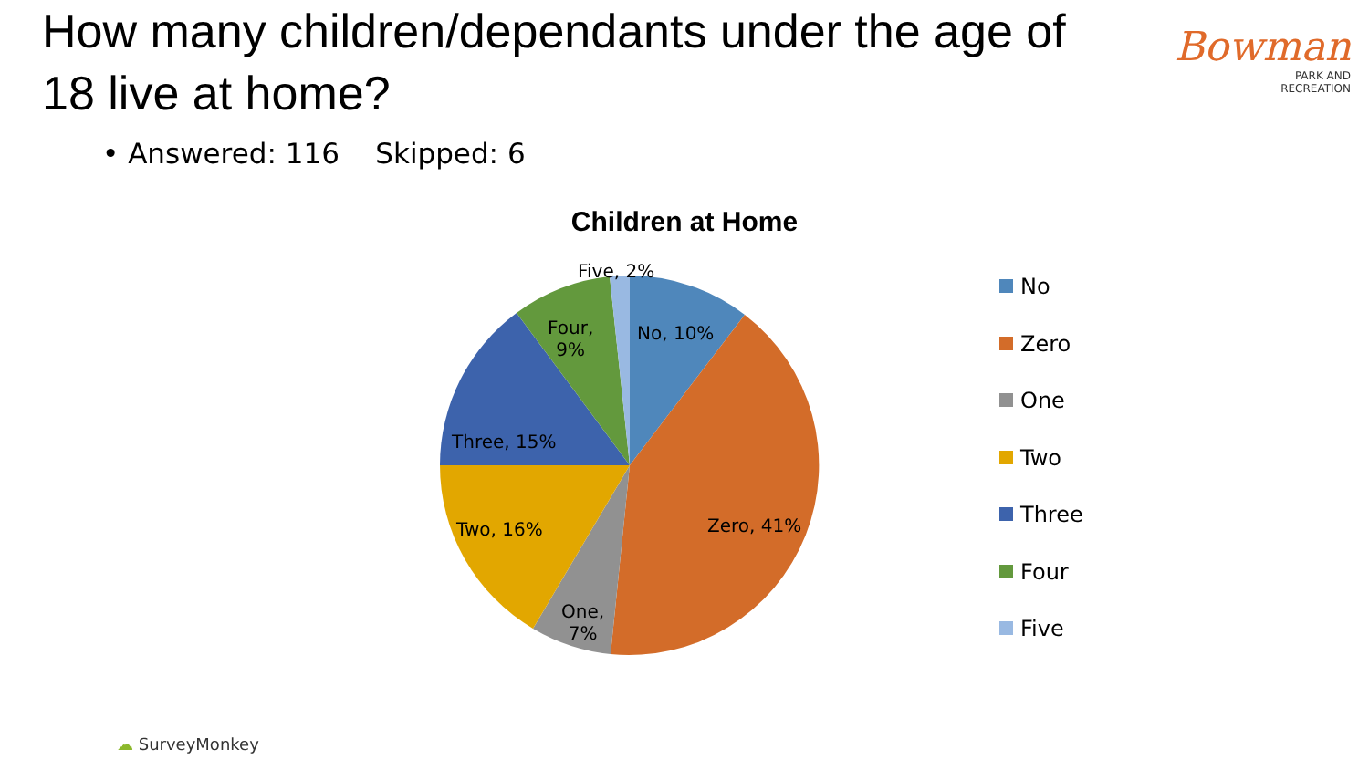How many children/dependants under the age of 18 live at home?
Bowman
PARK AND
RECREATION
• Answered: 116 Skipped: 6
Children at Home
Five, 2%
Four,
9%
No, 10%
Three, 15%
Zero, 41%
Two, 16%
One,
7%
No
Zero
One
Two
Three
Four
Five
☁ SurveyMonkey